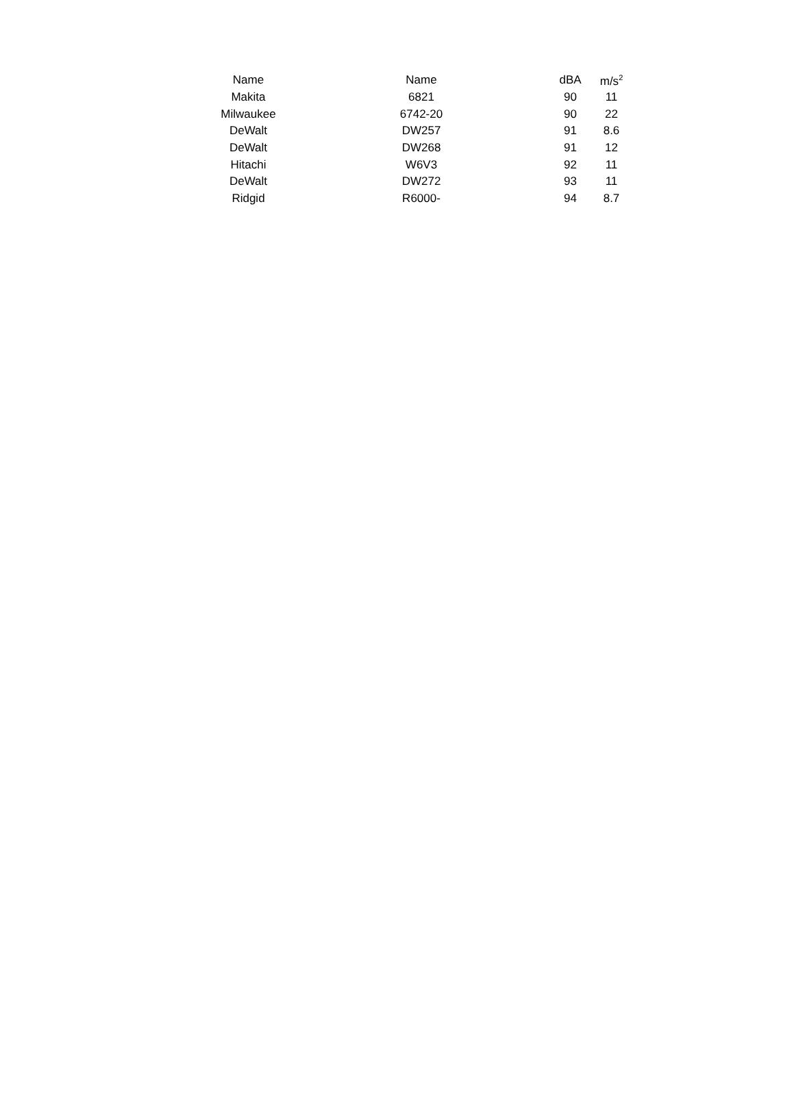| Name | Name | dBA | m/s<sup>2</sup> |
| --- | --- | --- | --- |
| Makita | 6821 | 90 | 11 |
| Milwaukee | 6742-20 | 90 | 22 |
| DeWalt | DW257 | 91 | 8.6 |
| DeWalt | DW268 | 91 | 12 |
| Hitachi | W6V3 | 92 | 11 |
| DeWalt | DW272 | 93 | 11 |
| Ridgid | R6000- | 94 | 8.7 |